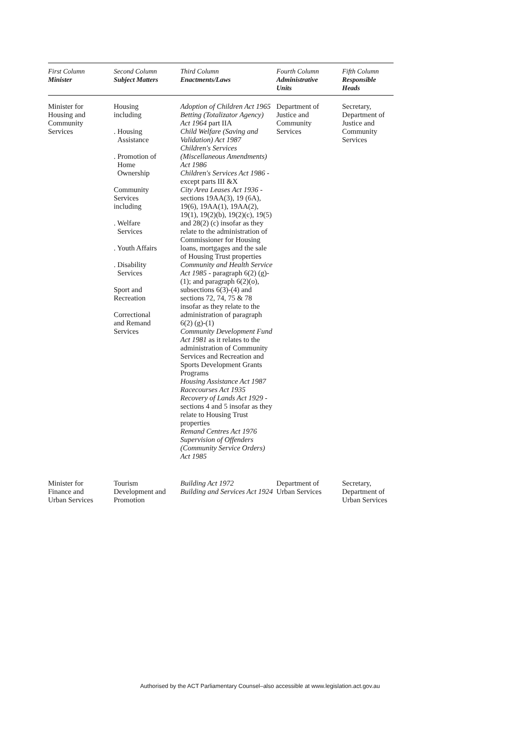| First Column Minister | Second Column Subject Matters | Third Column Enactments/Laws | Fourth Column Administrative Units | Fifth Column Responsible Heads |
| --- | --- | --- | --- | --- |
| Minister for Housing and Community Services | Housing including . Housing Assistance . Promotion of Home Ownership Community Services including . Welfare Services . Youth Affairs . Disability Services Sport and Recreation Correctional and Remand Services | Adoption of Children Act 1965 Betting (Totalizator Agency) Act 1964 part IIA Child Welfare (Saving and Validation) Act 1987 Children's Services (Miscellaneous Amendments) Act 1986 Children's Services Act 1986 - except parts III &X City Area Leases Act 1936 - sections 19AA(3), 19 (6A), 19(6), 19AA(1), 19AA(2), 19(1), 19(2)(b), 19(2)(c), 19(5) and 28(2) (c) insofar as they relate to the administration of Commissioner for Housing loans, mortgages and the sale of Housing Trust properties Community and Health Service Act 1985 - paragraph 6(2) (g)-(1); and paragraph 6(2)(o), subsections 6(3)-(4) and sections 72, 74, 75 & 78 insofar as they relate to the administration of paragraph 6(2) (g)-(1) Community Development Fund Act 1981 as it relates to the administration of Community Services and Recreation and Sports Development Grants Programs Housing Assistance Act 1987 Racecourses Act 1935 Recovery of Lands Act 1929 - sections 4 and 5 insofar as they relate to Housing Trust properties Remand Centres Act 1976 Supervision of Offenders (Community Service Orders) Act 1985 | Department of Justice and Community Services | Secretary, Department of Justice and Community Services |
| Minister for Finance and Urban Services | Tourism Development and Promotion | Building Act 1972 Building and Services Act 1924 | Department of Urban Services | Secretary, Department of Urban Services |
Authorised by the ACT Parliamentary Counsel–also accessible at www.legislation.act.gov.au